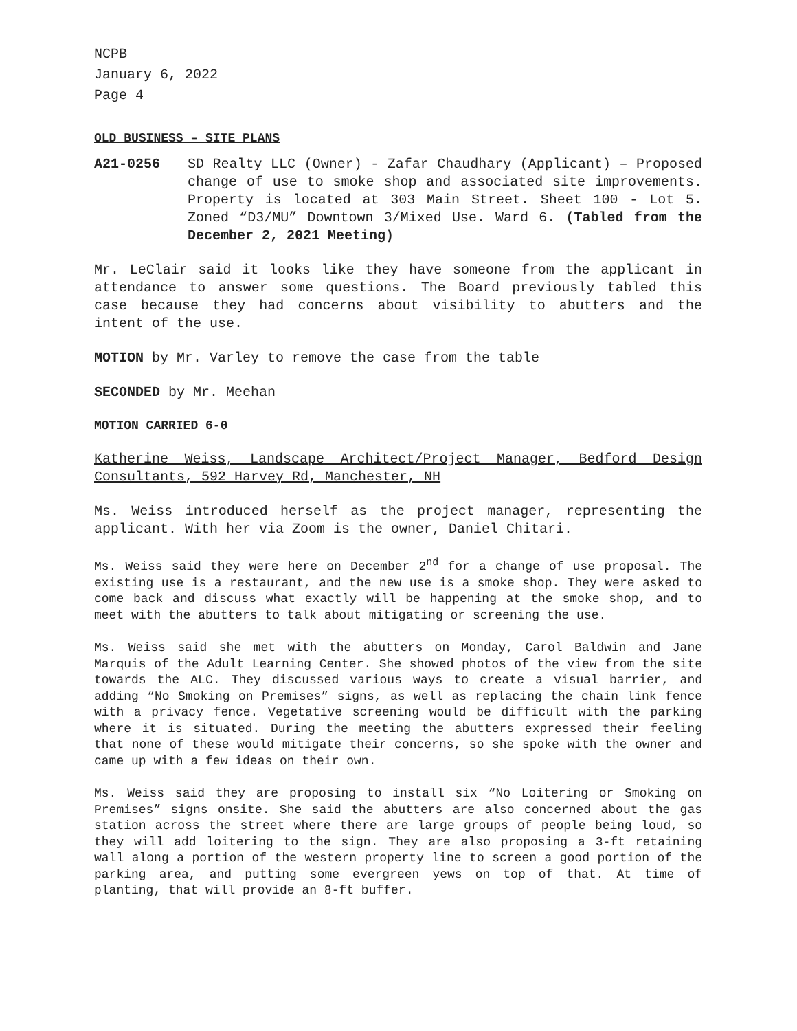NCPB
January 6, 2022
Page 4
OLD BUSINESS – SITE PLANS
A21-0256 SD Realty LLC (Owner) - Zafar Chaudhary (Applicant) – Proposed change of use to smoke shop and associated site improvements. Property is located at 303 Main Street. Sheet 100 - Lot 5. Zoned “D3/MU” Downtown 3/Mixed Use. Ward 6. (Tabled from the December 2, 2021 Meeting)
Mr. LeClair said it looks like they have someone from the applicant in attendance to answer some questions. The Board previously tabled this case because they had concerns about visibility to abutters and the intent of the use.
MOTION by Mr. Varley to remove the case from the table
SECONDED by Mr. Meehan
MOTION CARRIED 6-0
Katherine Weiss, Landscape Architect/Project Manager, Bedford Design Consultants, 592 Harvey Rd, Manchester, NH
Ms. Weiss introduced herself as the project manager, representing the applicant. With her via Zoom is the owner, Daniel Chitari.
Ms. Weiss said they were here on December 2<sup>nd</sup> for a change of use proposal. The existing use is a restaurant, and the new use is a smoke shop. They were asked to come back and discuss what exactly will be happening at the smoke shop, and to meet with the abutters to talk about mitigating or screening the use.
Ms. Weiss said she met with the abutters on Monday, Carol Baldwin and Jane Marquis of the Adult Learning Center. She showed photos of the view from the site towards the ALC. They discussed various ways to create a visual barrier, and adding “No Smoking on Premises” signs, as well as replacing the chain link fence with a privacy fence. Vegetative screening would be difficult with the parking where it is situated. During the meeting the abutters expressed their feeling that none of these would mitigate their concerns, so she spoke with the owner and came up with a few ideas on their own.
Ms. Weiss said they are proposing to install six “No Loitering or Smoking on Premises” signs onsite. She said the abutters are also concerned about the gas station across the street where there are large groups of people being loud, so they will add loitering to the sign. They are also proposing a 3-ft retaining wall along a portion of the western property line to screen a good portion of the parking area, and putting some evergreen yews on top of that. At time of planting, that will provide an 8-ft buffer.